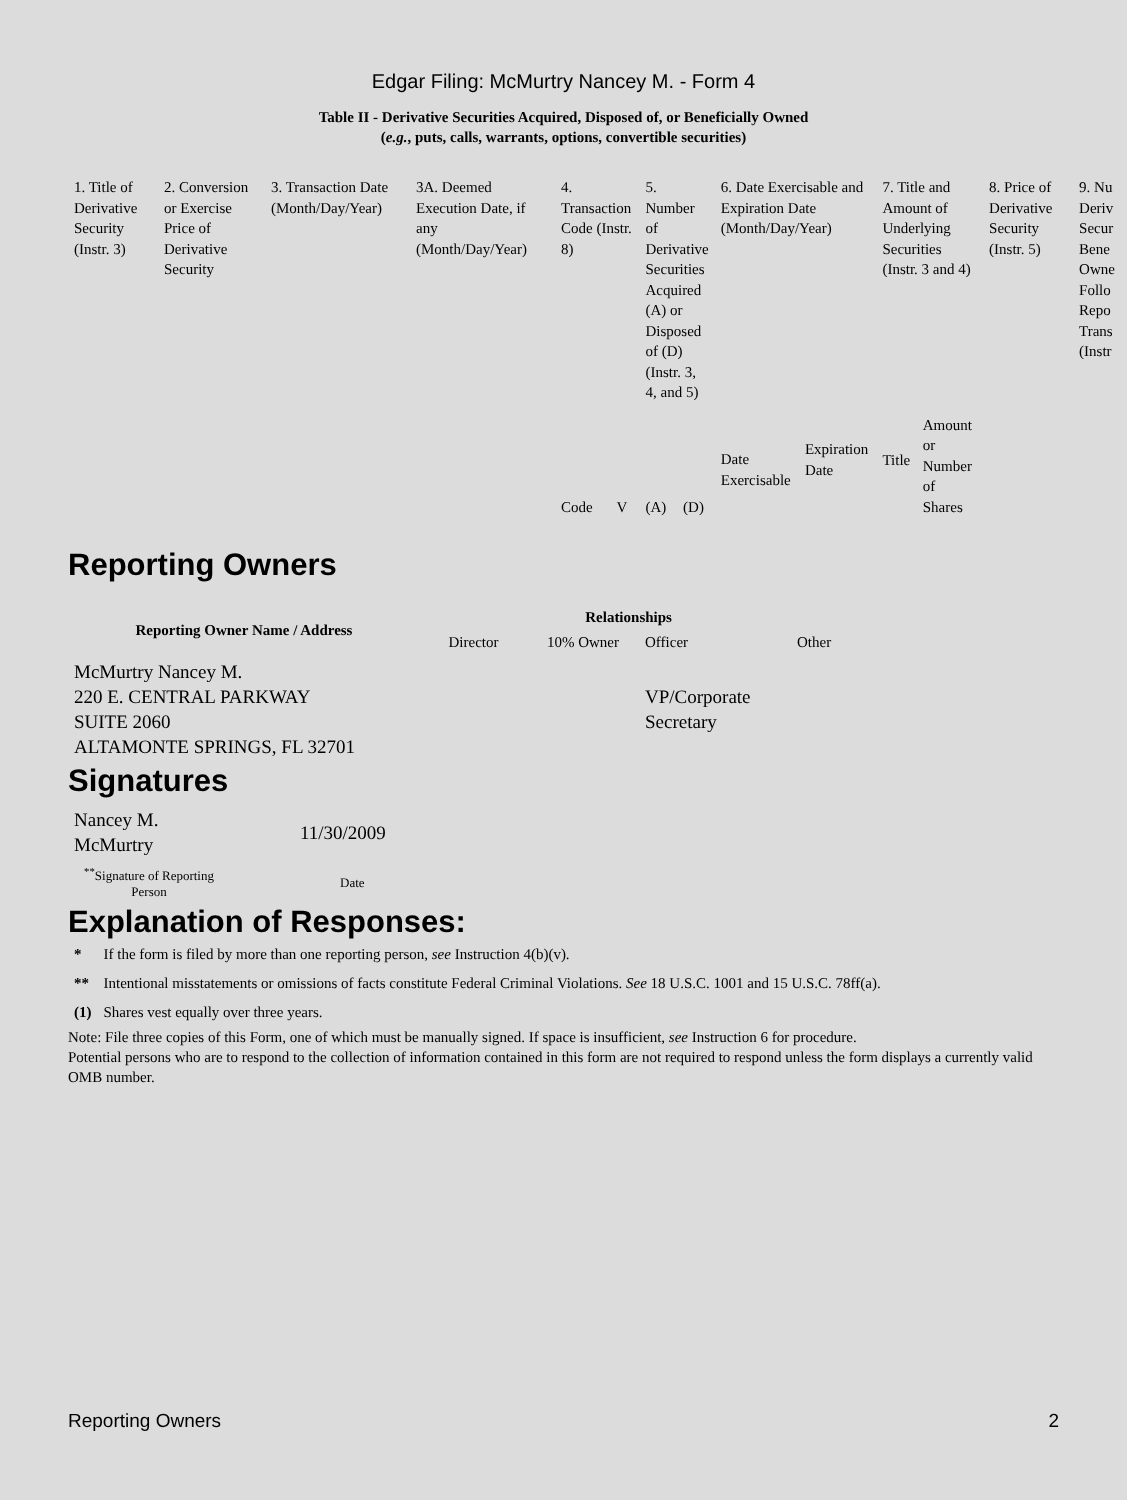Edgar Filing: McMurtry Nancey M. - Form 4
Table II - Derivative Securities Acquired, Disposed of, or Beneficially Owned
(e.g., puts, calls, warrants, options, convertible securities)
| 1. Title of Derivative Security (Instr. 3) | 2. Conversion or Exercise Price of Derivative Security | 3. Transaction Date (Month/Day/Year) | 3A. Deemed Execution Date, if any (Month/Day/Year) | 4. Transaction Code (Instr. 8) | | 5. Number of Derivative Securities Acquired (A) or Disposed of (D) (Instr. 3, 4, and 5) | | 6. Date Exercisable and Expiration Date (Month/Day/Year) | | 7. Title and Amount of Underlying Securities (Instr. 3 and 4) | | 8. Price of Derivative Security (Instr. 5) | 9. Nu Deriv Secur Bene Owne Follo Repo Trans (Instr |
| | | | | Code | V | (A) | (D) | Date Exercisable | Expiration Date | Title | Amount or Number of Shares | | |
Reporting Owners
| Reporting Owner Name / Address | Relationships | | | |
| | Director | 10% Owner | Officer | Other |
| McMurtry Nancey M. 220 E. CENTRAL PARKWAY SUITE 2060 ALTAMONTE SPRINGS, FL 32701 | | | VP/Corporate Secretary | |
Signatures
| Nancey M. McMurtry | 11/30/2009 |
| <sup>**</sup> Signature of Reporting Person | Date |
Explanation of Responses:
| * | If the form is filed by more than one reporting person, see Instruction 4(b)(v). |
| ** | Intentional misstatements or omissions of facts constitute Federal Criminal Violations. See 18 U.S.C. 1001 and 15 U.S.C. 78ff(a). |
| (1) | Shares vest equally over three years. |
Note: File three copies of this Form, one of which must be manually signed. If space is insufficient, see Instruction 6 for procedure.
Potential persons who are to respond to the collection of information contained in this form are not required to respond unless the form displays a currently valid OMB number.
Reporting Owners 2